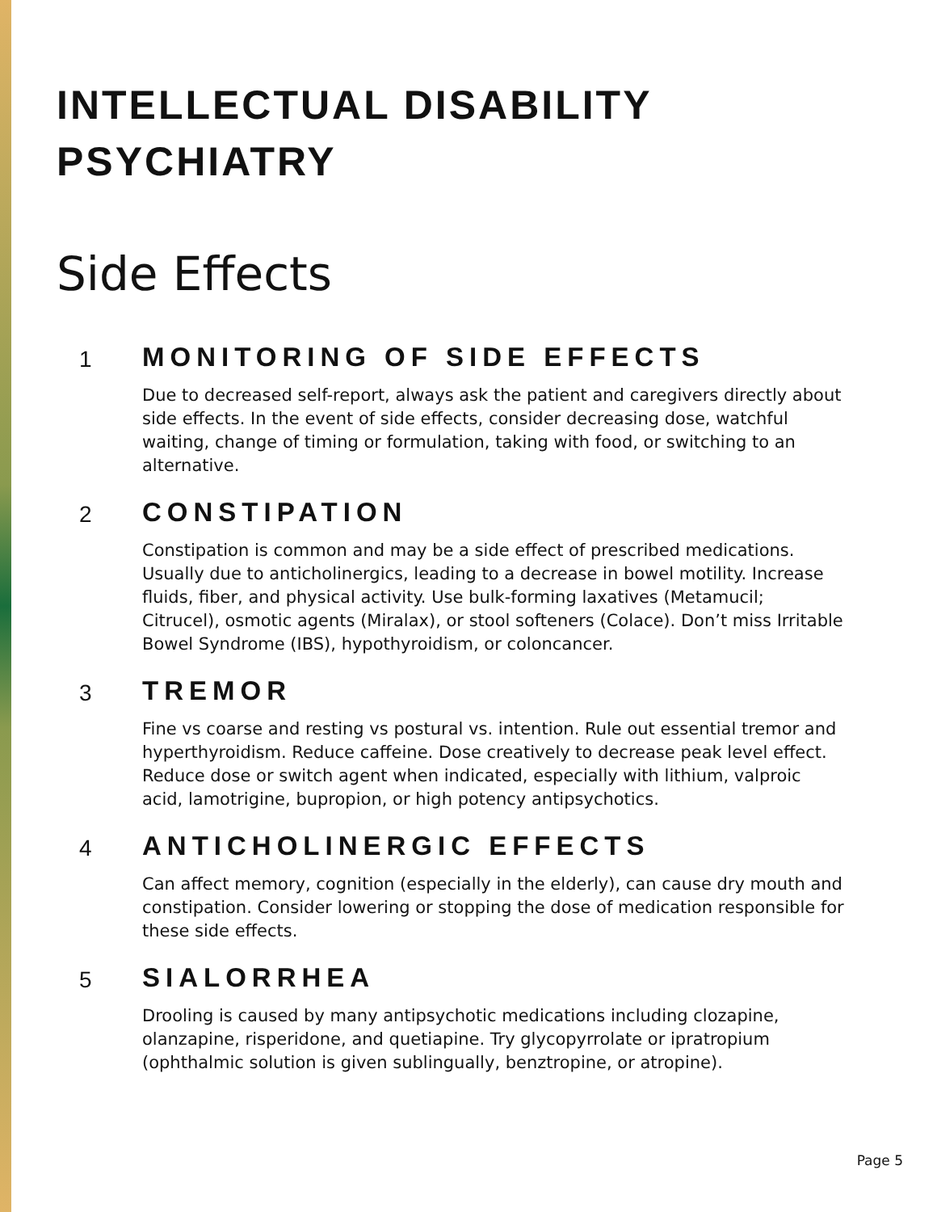INTELLECTUAL DISABILITY
PSYCHIATRY
Side Effects
1
MONITORING OF SIDE EFFECTS
Due to decreased self-report, always ask the patient and caregivers directly about side effects. In the event of side effects, consider decreasing dose, watchful waiting, change of timing or formulation, taking with food, or switching to an alternative.
2
CONSTIPATION
Constipation is common and may be a side effect of prescribed medications. Usually due to anticholinergics, leading to a decrease in bowel motility. Increase fluids, fiber, and physical activity. Use bulk-forming laxatives (Metamucil; Citrucel), osmotic agents (Miralax), or stool softeners (Colace). Don’t miss Irritable Bowel Syndrome (IBS), hypothyroidism, or coloncancer.
3
TREMOR
Fine vs coarse and resting vs postural vs. intention. Rule out essential tremor and hyperthyroidism. Reduce caffeine. Dose creatively to decrease peak level effect. Reduce dose or switch agent when indicated, especially with lithium, valproic acid, lamotrigine, bupropion, or high potency antipsychotics.
4
ANTICHOLINERGIC EFFECTS
Can affect memory, cognition (especially in the elderly), can cause dry mouth and constipation. Consider lowering or stopping the dose of medication responsible for these side effects.
5
SIALORRHEA
Drooling is caused by many antipsychotic medications including clozapine, olanzapine, risperidone, and quetiapine. Try glycopyrrolate or ipratropium (ophthalmic solution is given sublingually, benztropine, or atropine).
Page 5